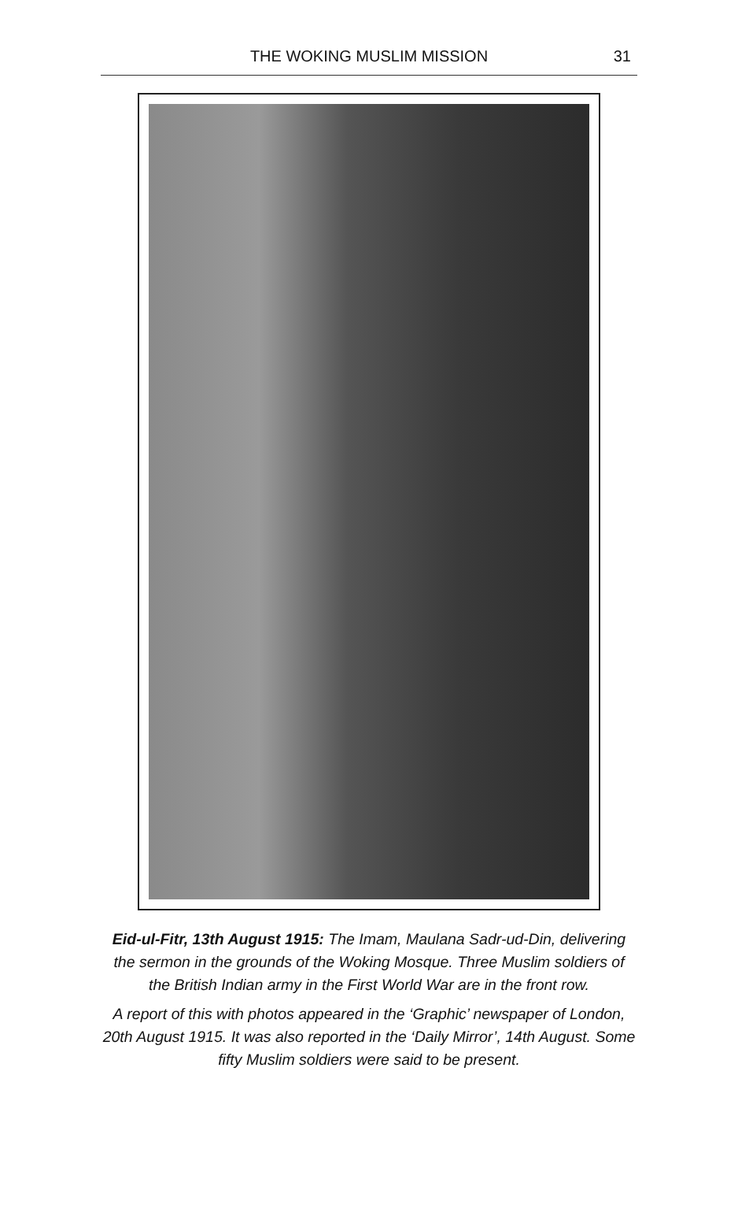THE WOKING MUSLIM MISSION 31
Eid-ul-Fitr, 13th August 1915: The Imam, Maulana Sadr-ud-Din, delivering the sermon in the grounds of the Woking Mosque. Three Muslim soldiers of the British Indian army in the First World War are in the front row.
A report of this with photos appeared in the ‘Graphic’ newspaper of London, 20th August 1915. It was also reported in the ‘Daily Mirror’, 14th August. Some fifty Muslim soldiers were said to be present.